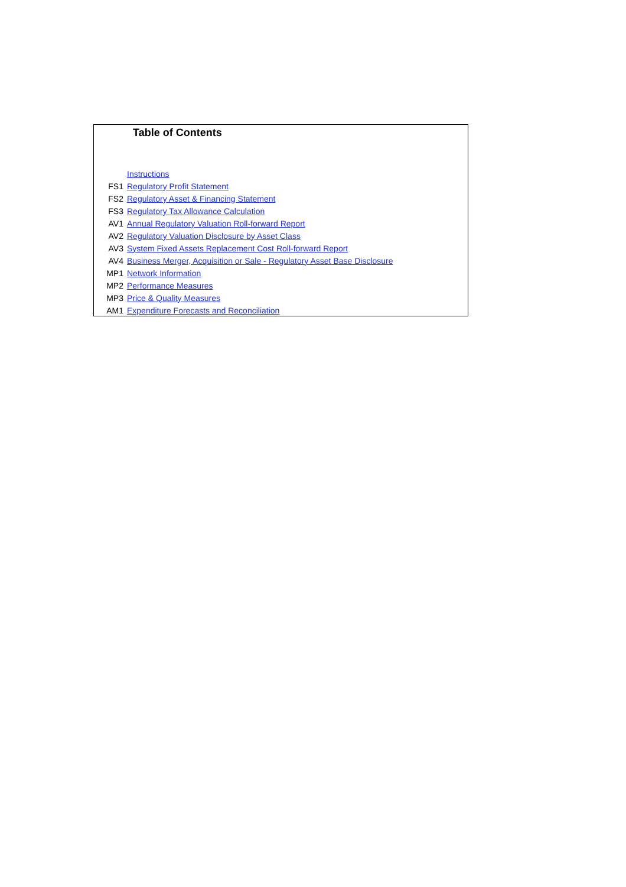Table of Contents
| | Instructions |
| FS1 | Regulatory Profit Statement |
| FS2 | Regulatory Asset & Financing Statement |
| FS3 | Regulatory Tax Allowance Calculation |
| AV1 | Annual Regulatory Valuation Roll-forward Report |
| AV2 | Regulatory Valuation Disclosure by Asset Class |
| AV3 | System Fixed Assets Replacement Cost Roll-forward Report |
| AV4 | Business Merger, Acquisition or Sale - Regulatory Asset Base Disclosure |
| MP1 | Network Information |
| MP2 | Performance Measures |
| MP3 | Price & Quality Measures |
| AM1 | Expenditure Forecasts and Reconciliation |